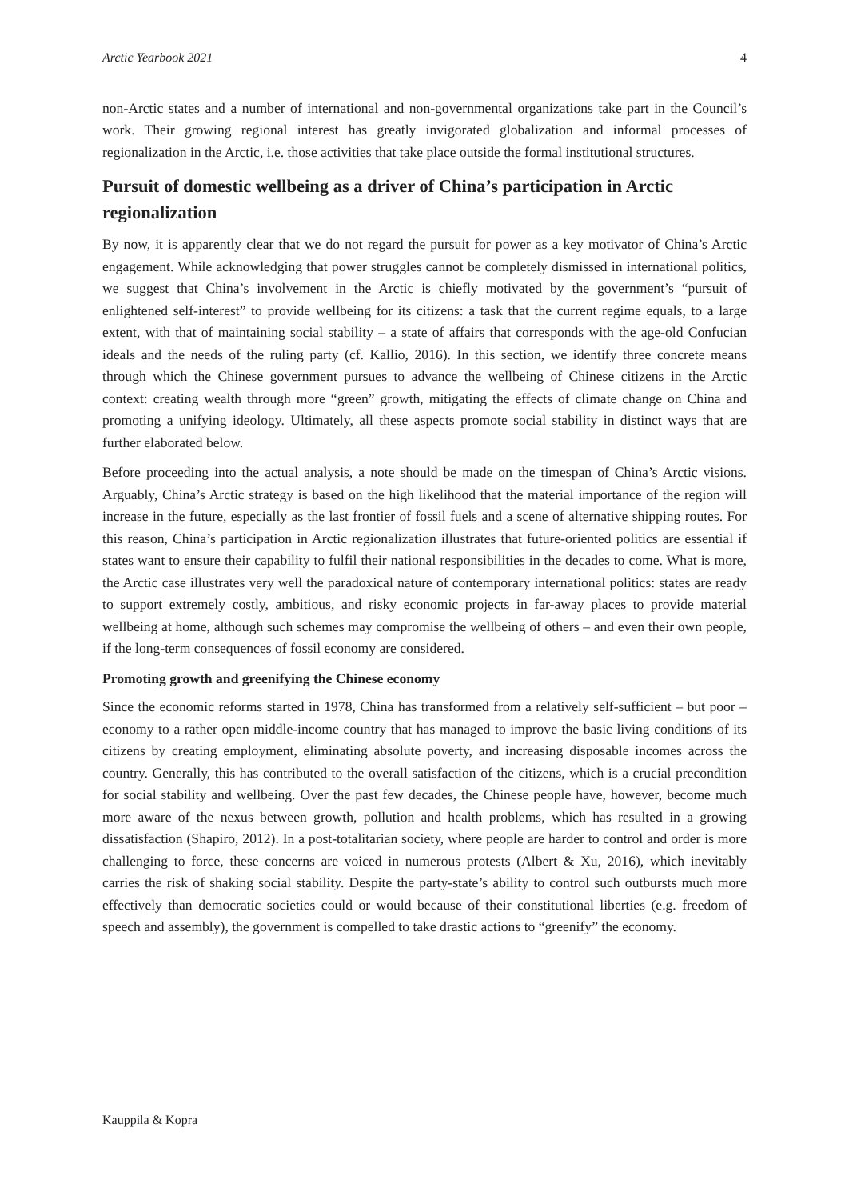Arctic Yearbook 2021 4
non-Arctic states and a number of international and non-governmental organizations take part in the Council’s work. Their growing regional interest has greatly invigorated globalization and informal processes of regionalization in the Arctic, i.e. those activities that take place outside the formal institutional structures.
Pursuit of domestic wellbeing as a driver of China’s participation in Arctic regionalization
By now, it is apparently clear that we do not regard the pursuit for power as a key motivator of China’s Arctic engagement. While acknowledging that power struggles cannot be completely dismissed in international politics, we suggest that China’s involvement in the Arctic is chiefly motivated by the government’s “pursuit of enlightened self-interest” to provide wellbeing for its citizens: a task that the current regime equals, to a large extent, with that of maintaining social stability – a state of affairs that corresponds with the age-old Confucian ideals and the needs of the ruling party (cf. Kallio, 2016). In this section, we identify three concrete means through which the Chinese government pursues to advance the wellbeing of Chinese citizens in the Arctic context: creating wealth through more “green” growth, mitigating the effects of climate change on China and promoting a unifying ideology. Ultimately, all these aspects promote social stability in distinct ways that are further elaborated below.
Before proceeding into the actual analysis, a note should be made on the timespan of China’s Arctic visions. Arguably, China’s Arctic strategy is based on the high likelihood that the material importance of the region will increase in the future, especially as the last frontier of fossil fuels and a scene of alternative shipping routes. For this reason, China’s participation in Arctic regionalization illustrates that future-oriented politics are essential if states want to ensure their capability to fulfil their national responsibilities in the decades to come. What is more, the Arctic case illustrates very well the paradoxical nature of contemporary international politics: states are ready to support extremely costly, ambitious, and risky economic projects in far-away places to provide material wellbeing at home, although such schemes may compromise the wellbeing of others – and even their own people, if the long-term consequences of fossil economy are considered.
Promoting growth and greenifying the Chinese economy
Since the economic reforms started in 1978, China has transformed from a relatively self-sufficient – but poor – economy to a rather open middle-income country that has managed to improve the basic living conditions of its citizens by creating employment, eliminating absolute poverty, and increasing disposable incomes across the country. Generally, this has contributed to the overall satisfaction of the citizens, which is a crucial precondition for social stability and wellbeing. Over the past few decades, the Chinese people have, however, become much more aware of the nexus between growth, pollution and health problems, which has resulted in a growing dissatisfaction (Shapiro, 2012). In a post-totalitarian society, where people are harder to control and order is more challenging to force, these concerns are voiced in numerous protests (Albert & Xu, 2016), which inevitably carries the risk of shaking social stability. Despite the party-state’s ability to control such outbursts much more effectively than democratic societies could or would because of their constitutional liberties (e.g. freedom of speech and assembly), the government is compelled to take drastic actions to “greenify” the economy.
Kauppila & Kopra